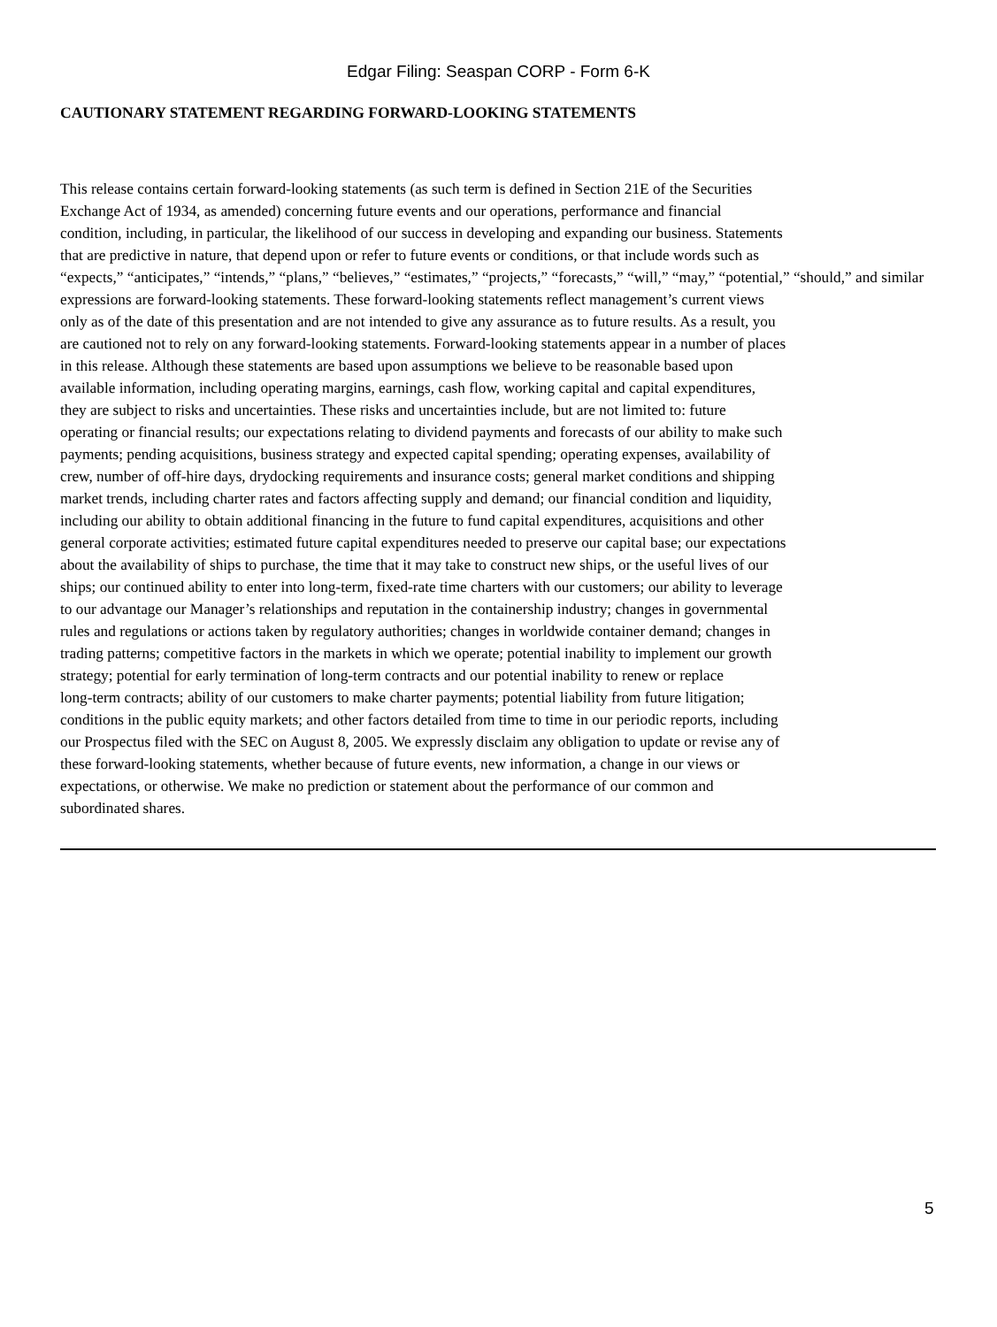Edgar Filing: Seaspan CORP - Form 6-K
CAUTIONARY STATEMENT REGARDING FORWARD-LOOKING STATEMENTS
This release contains certain forward-looking statements (as such term is defined in Section 21E of the Securities
Exchange Act of 1934, as amended) concerning future events and our operations, performance and financial
condition, including, in particular, the likelihood of our success in developing and expanding our business. Statements
that are predictive in nature, that depend upon or refer to future events or conditions, or that include words such as
“expects,” “anticipates,” “intends,” “plans,” “believes,” “estimates,” “projects,” “forecasts,” “will,” “may,” “potential,” “should,” and similar
expressions are forward-looking statements. These forward-looking statements reflect management’s current views
only as of the date of this presentation and are not intended to give any assurance as to future results. As a result, you
are cautioned not to rely on any forward-looking statements. Forward-looking statements appear in a number of places
in this release. Although these statements are based upon assumptions we believe to be reasonable based upon
available information, including operating margins, earnings, cash flow, working capital and capital expenditures,
they are subject to risks and uncertainties. These risks and uncertainties include, but are not limited to: future
operating or financial results; our expectations relating to dividend payments and forecasts of our ability to make such
payments; pending acquisitions, business strategy and expected capital spending; operating expenses, availability of
crew, number of off-hire days, drydocking requirements and insurance costs; general market conditions and shipping
market trends, including charter rates and factors affecting supply and demand; our financial condition and liquidity,
including our ability to obtain additional financing in the future to fund capital expenditures, acquisitions and other
general corporate activities; estimated future capital expenditures needed to preserve our capital base; our expectations
about the availability of ships to purchase, the time that it may take to construct new ships, or the useful lives of our
ships; our continued ability to enter into long-term, fixed-rate time charters with our customers; our ability to leverage
to our advantage our Manager’s relationships and reputation in the containership industry; changes in governmental
rules and regulations or actions taken by regulatory authorities; changes in worldwide container demand; changes in
trading patterns; competitive factors in the markets in which we operate; potential inability to implement our growth
strategy; potential for early termination of long-term contracts and our potential inability to renew or replace
long-term contracts; ability of our customers to make charter payments; potential liability from future litigation;
conditions in the public equity markets; and other factors detailed from time to time in our periodic reports, including
our Prospectus filed with the SEC on August 8, 2005. We expressly disclaim any obligation to update or revise any of
these forward-looking statements, whether because of future events, new information, a change in our views or
expectations, or otherwise. We make no prediction or statement about the performance of our common and
subordinated shares.
5